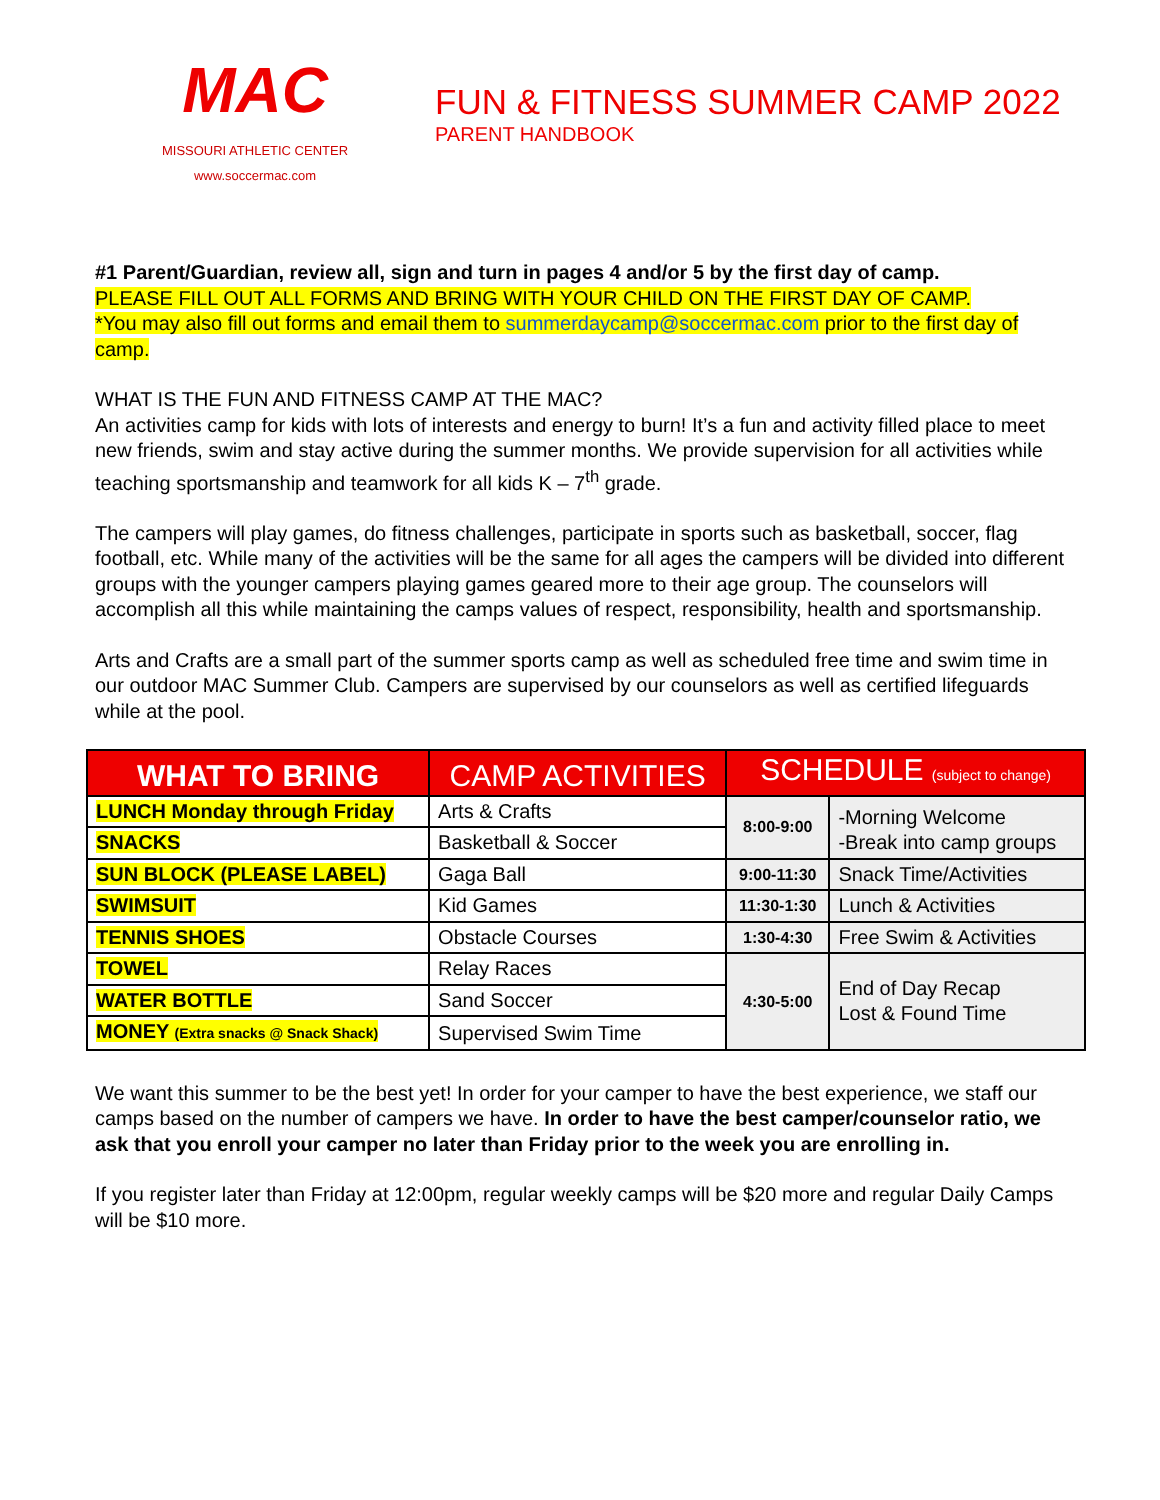MAC
MISSOURI ATHLETIC CENTER
www.soccermac.com
FUN & FITNESS SUMMER CAMP 2022
PARENT HANDBOOK
#1 Parent/Guardian, review all, sign and turn in pages 4 and/or 5 by the first day of camp.
PLEASE FILL OUT ALL FORMS AND BRING WITH YOUR CHILD ON THE FIRST DAY OF CAMP.
*You may also fill out forms and email them to summerdaycamp@soccermac.com prior to the first day of camp.
WHAT IS THE FUN AND FITNESS CAMP AT THE MAC?
An activities camp for kids with lots of interests and energy to burn! It’s a fun and activity filled place to meet new friends, swim and stay active during the summer months. We provide supervision for all activities while teaching sportsmanship and teamwork for all kids K – 7<sup>th</sup> grade.
The campers will play games, do fitness challenges, participate in sports such as basketball, soccer, flag football, etc. While many of the activities will be the same for all ages the campers will be divided into different groups with the younger campers playing games geared more to their age group. The counselors will accomplish all this while maintaining the camps values of respect, responsibility, health and sportsmanship.
Arts and Crafts are a small part of the summer sports camp as well as scheduled free time and swim time in our outdoor MAC Summer Club. Campers are supervised by our counselors as well as certified lifeguards while at the pool.
| WHAT TO BRING | CAMP ACTIVITIES | SCHEDULE (subject to change) | |
| --- | --- | --- | --- |
| LUNCH Monday through Friday | Arts & Crafts | 8:00-9:00 | -Morning Welcome -Break into camp groups |
| SNACKS | Basketball & Soccer | | |
| SUN BLOCK (PLEASE LABEL) | Gaga Ball | 9:00-11:30 | Snack Time/Activities |
| SWIMSUIT | Kid Games | 11:30-1:30 | Lunch & Activities |
| TENNIS SHOES | Obstacle Courses | 1:30-4:30 | Free Swim & Activities |
| TOWEL | Relay Races | 4:30-5:00 | End of Day Recap Lost & Found Time |
| WATER BOTTLE | Sand Soccer | | |
| MONEY (Extra snacks @ Snack Shack) | Supervised Swim Time | | |
We want this summer to be the best yet! In order for your camper to have the best experience, we staff our camps based on the number of campers we have. In order to have the best camper/counselor ratio, we ask that you enroll your camper no later than Friday prior to the week you are enrolling in.
If you register later than Friday at 12:00pm, regular weekly camps will be $20 more and regular Daily Camps will be $10 more.